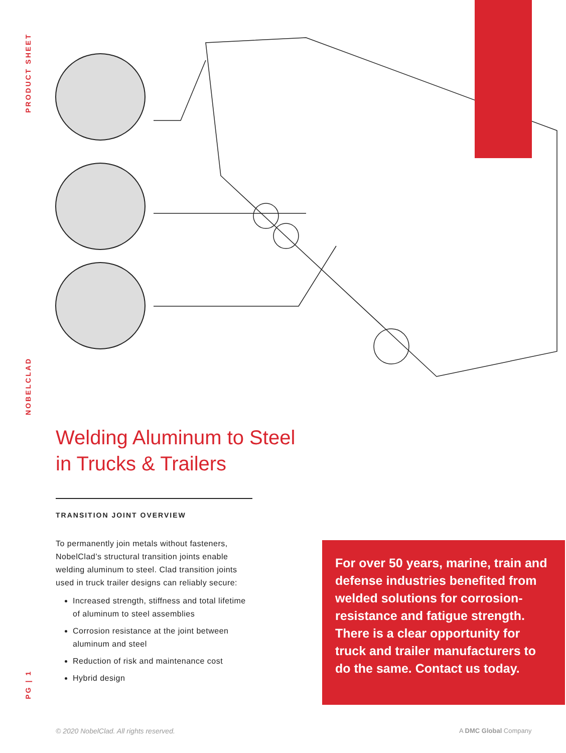PRODUCT SHEET
NOBELCLAD
PG | 1
Welding Aluminum to Steel
in Trucks & Trailers
TRANSITION JOINT OVERVIEW
To permanently join metals without fasteners, NobelClad’s structural transition joints enable welding aluminum to steel. Clad transition joints used in truck trailer designs can reliably secure:
Increased strength, stiffness and total lifetime of aluminum to steel assemblies
Corrosion resistance at the joint between aluminum and steel
Reduction of risk and maintenance cost
Hybrid design
For over 50 years, marine, train and defense industries benefited from welded solutions for corrosion-resistance and fatigue strength. There is a clear opportunity for truck and trailer manufacturers to do the same. Contact us today.
© 2020 NobelClad. All rights reserved.
A DMC Global Company